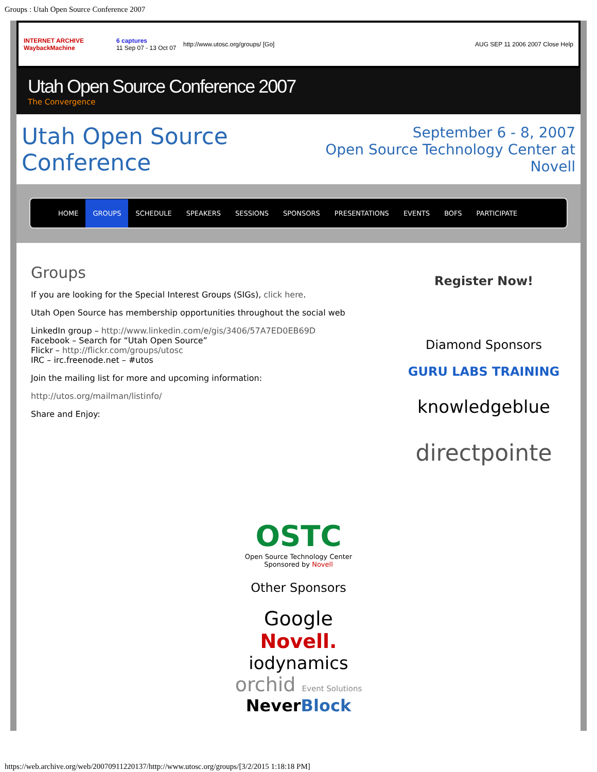Groups : Utah Open Source Conference 2007
INTERNET ARCHIVE
WaybackMachine
6 captures
11 Sep 07 - 13 Oct 07
http://www.utosc.org/groups/ [Go]
AUG SEP 11 2006 2007 Close Help
Utah Open Source Conference 2007
The Convergence
Utah Open Source Conference
September 6 - 8, 2007
Open Source Technology Center at Novell
HOME GROUPS SCHEDULE SPEAKERS SESSIONS SPONSORS PRESENTATIONS EVENTS BOFS PARTICIPATE
Groups
If you are looking for the Special Interest Groups (SIGs), click here.
Utah Open Source has membership opportunities throughout the social web
LinkedIn group – http://www.linkedin.com/e/gis/3406/57A7ED0EB69D
Facebook – Search for “Utah Open Source”
Flickr – http://flickr.com/groups/utosc
IRC – irc.freenode.net – #utos
Join the mailing list for more and upcoming information:
http://utos.org/mailman/listinfo/
Share and Enjoy:
Register Now!
Diamond Sponsors
GURU LABS TRAINING
knowledgeblue
directpointe
OSTC
Open Source Technology Center
Sponsored by Novell
Other Sponsors
Google
Novell.
iodynamics
orchid Event Solutions
NeverBlock
https://web.archive.org/web/20070911220137/http://www.utosc.org/groups/[3/2/2015 1:18:18 PM]